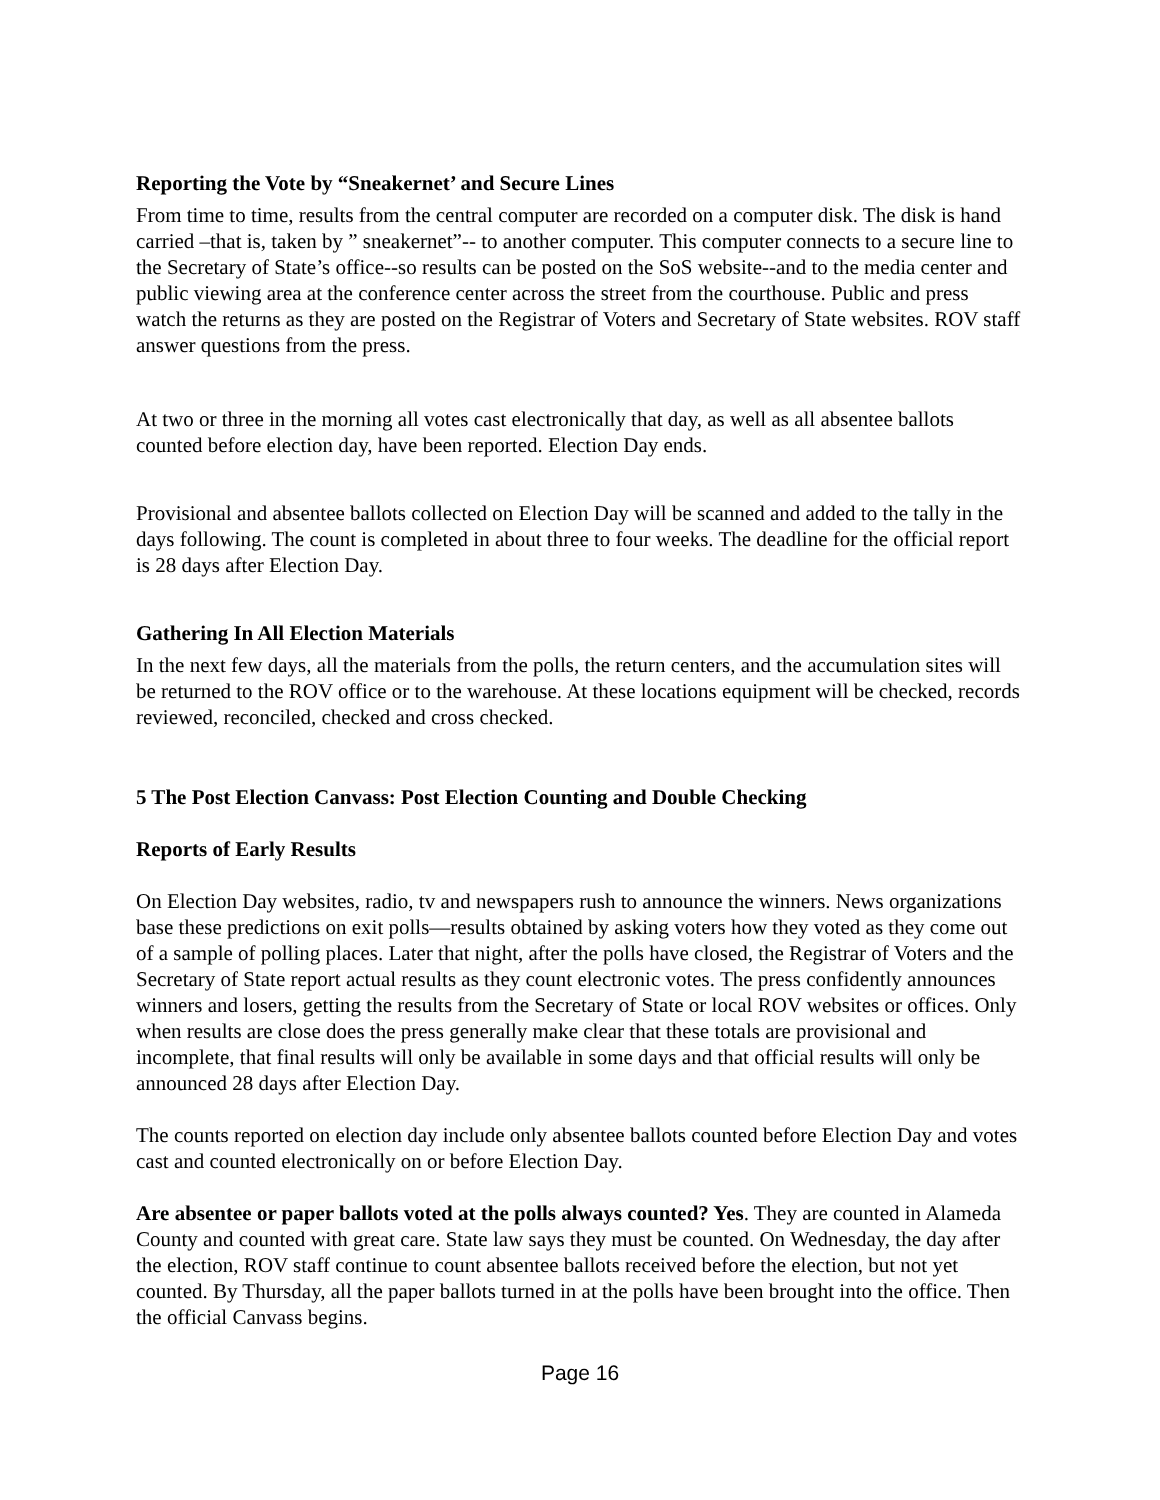Reporting the Vote by “Sneakernet’ and Secure Lines
From time to time, results from the central computer are recorded on a computer disk. The disk is hand carried –that is, taken by ” sneakernet”-- to another computer. This computer connects to a secure line to the Secretary of State’s office--so results can be posted on the SoS website--and to the media center and public viewing area at the conference center across the street from the courthouse. Public and press watch the returns as they are posted on the Registrar of Voters and Secretary of State websites. ROV staff answer questions from the press.
At two or three in the morning all votes cast electronically that day, as well as all absentee ballots counted before election day, have been reported. Election Day ends.
Provisional and absentee ballots collected on Election Day will be scanned and added to the tally in the days following. The count is completed in about three to four weeks. The deadline for the official report is 28 days after Election Day.
Gathering In All Election Materials
In the next few days, all the materials from the polls, the return centers, and the accumulation sites will be returned to the ROV office or to the warehouse. At these locations equipment will be checked, records reviewed, reconciled, checked and cross checked.
5 The Post Election Canvass: Post Election Counting and Double Checking
Reports of Early Results
On Election Day websites, radio, tv and newspapers rush to announce the winners. News organizations base these predictions on exit polls—results obtained by asking voters how they voted as they come out of a sample of polling places. Later that night, after the polls have closed, the Registrar of Voters and the Secretary of State report actual results as they count electronic votes. The press confidently announces winners and losers, getting the results from the Secretary of State or local ROV websites or offices. Only when results are close does the press generally make clear that these totals are provisional and incomplete, that final results will only be available in some days and that official results will only be announced 28 days after Election Day.
The counts reported on election day include only absentee ballots counted before Election Day and votes cast and counted electronically on or before Election Day.
Are absentee or paper ballots voted at the polls always counted? Yes. They are counted in Alameda County and counted with great care. State law says they must be counted. On Wednesday, the day after the election, ROV staff continue to count absentee ballots received before the election, but not yet counted. By Thursday, all the paper ballots turned in at the polls have been brought into the office. Then the official Canvass begins.
Page 16